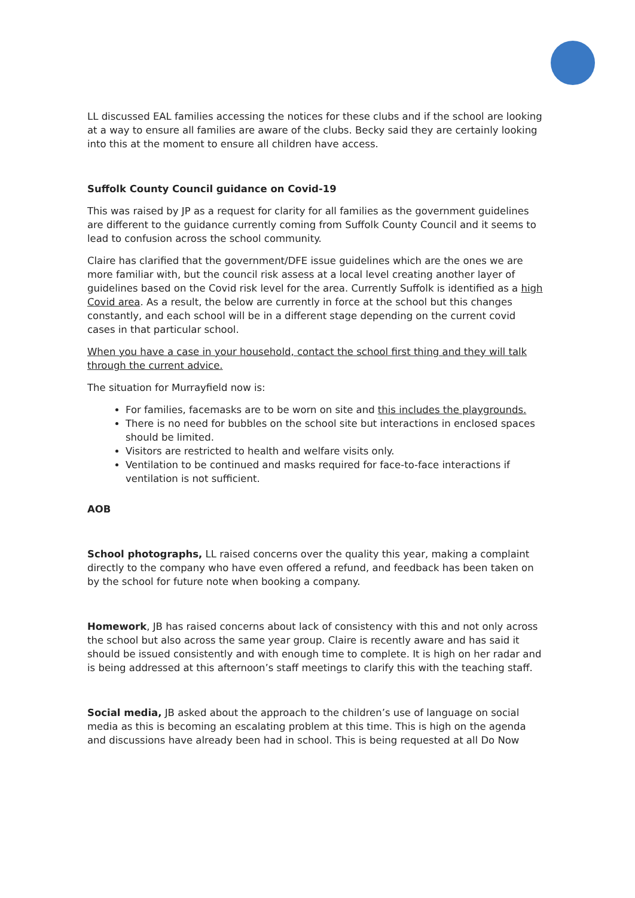LL discussed EAL families accessing the notices for these clubs and if the school are looking at a way to ensure all families are aware of the clubs. Becky said they are certainly looking into this at the moment to ensure all children have access.
Suffolk County Council guidance on Covid-19
This was raised by JP as a request for clarity for all families as the government guidelines are different to the guidance currently coming from Suffolk County Council and it seems to lead to confusion across the school community.
Claire has clarified that the government/DFE issue guidelines which are the ones we are more familiar with, but the council risk assess at a local level creating another layer of guidelines based on the Covid risk level for the area. Currently Suffolk is identified as a high Covid area. As a result, the below are currently in force at the school but this changes constantly, and each school will be in a different stage depending on the current covid cases in that particular school.
When you have a case in your household, contact the school first thing and they will talk through the current advice.
The situation for Murrayfield now is:
For families, facemasks are to be worn on site and this includes the playgrounds.
There is no need for bubbles on the school site but interactions in enclosed spaces should be limited.
Visitors are restricted to health and welfare visits only.
Ventilation to be continued and masks required for face-to-face interactions if ventilation is not sufficient.
AOB
School photographs, LL raised concerns over the quality this year, making a complaint directly to the company who have even offered a refund, and feedback has been taken on by the school for future note when booking a company.
Homework, JB has raised concerns about lack of consistency with this and not only across the school but also across the same year group. Claire is recently aware and has said it should be issued consistently and with enough time to complete. It is high on her radar and is being addressed at this afternoon’s staff meetings to clarify this with the teaching staff.
Social media, JB asked about the approach to the children’s use of language on social media as this is becoming an escalating problem at this time. This is high on the agenda and discussions have already been had in school. This is being requested at all Do Now